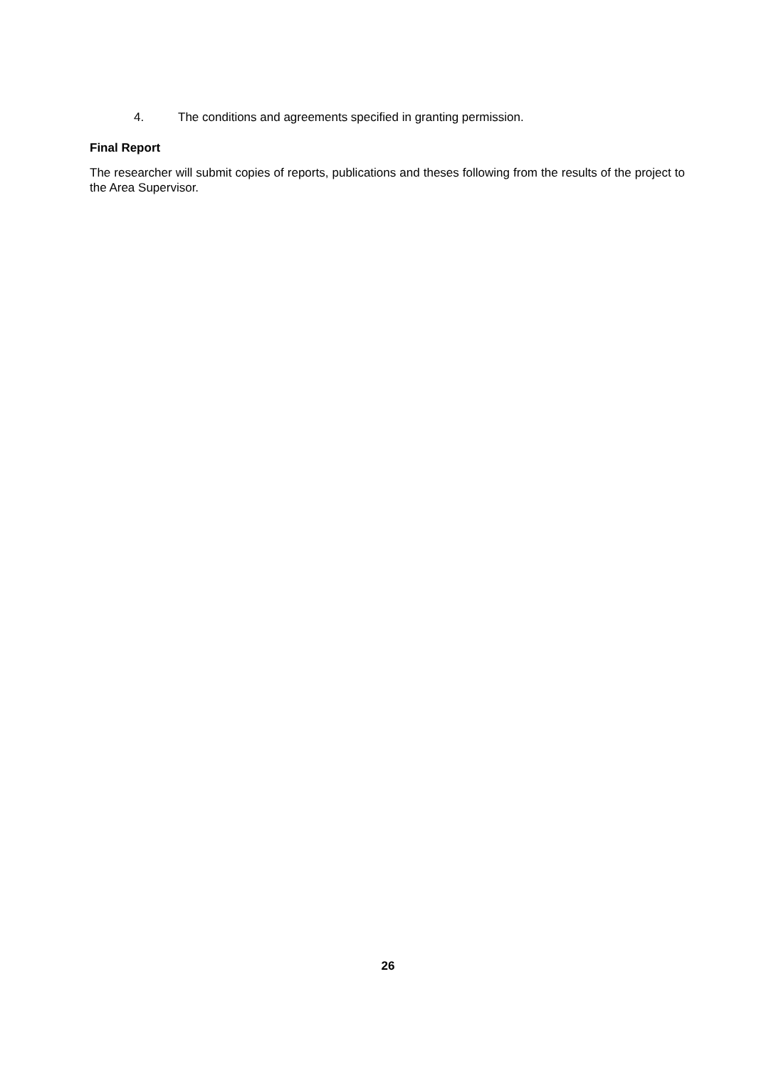4. The conditions and agreements specified in granting permission.
Final Report
The researcher will submit copies of reports, publications and theses following from the results of the project to the Area Supervisor.
26